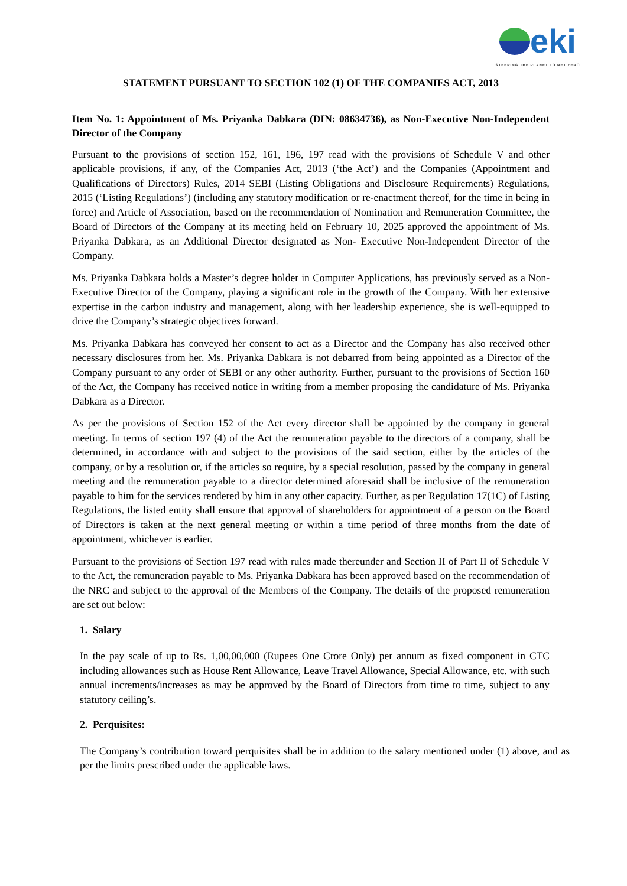eki
STEERING THE PLANET TO NET ZERO
STATEMENT PURSUANT TO SECTION 102 (1) OF THE COMPANIES ACT, 2013
Item No. 1: Appointment of Ms. Priyanka Dabkara (DIN: 08634736), as Non-Executive Non-Independent Director of the Company
Pursuant to the provisions of section 152, 161, 196, 197 read with the provisions of Schedule V and other applicable provisions, if any, of the Companies Act, 2013 (‘the Act’) and the Companies (Appointment and Qualifications of Directors) Rules, 2014 SEBI (Listing Obligations and Disclosure Requirements) Regulations, 2015 (‘Listing Regulations’) (including any statutory modification or re-enactment thereof, for the time in being in force) and Article of Association, based on the recommendation of Nomination and Remuneration Committee, the Board of Directors of the Company at its meeting held on February 10, 2025 approved the appointment of Ms. Priyanka Dabkara, as an Additional Director designated as Non- Executive Non-Independent Director of the Company.
Ms. Priyanka Dabkara holds a Master’s degree holder in Computer Applications, has previously served as a Non-Executive Director of the Company, playing a significant role in the growth of the Company. With her extensive expertise in the carbon industry and management, along with her leadership experience, she is well-equipped to drive the Company’s strategic objectives forward.
Ms. Priyanka Dabkara has conveyed her consent to act as a Director and the Company has also received other necessary disclosures from her. Ms. Priyanka Dabkara is not debarred from being appointed as a Director of the Company pursuant to any order of SEBI or any other authority. Further, pursuant to the provisions of Section 160 of the Act, the Company has received notice in writing from a member proposing the candidature of Ms. Priyanka Dabkara as a Director.
As per the provisions of Section 152 of the Act every director shall be appointed by the company in general meeting. In terms of section 197 (4) of the Act the remuneration payable to the directors of a company, shall be determined, in accordance with and subject to the provisions of the said section, either by the articles of the company, or by a resolution or, if the articles so require, by a special resolution, passed by the company in general meeting and the remuneration payable to a director determined aforesaid shall be inclusive of the remuneration payable to him for the services rendered by him in any other capacity. Further, as per Regulation 17(1C) of Listing Regulations, the listed entity shall ensure that approval of shareholders for appointment of a person on the Board of Directors is taken at the next general meeting or within a time period of three months from the date of appointment, whichever is earlier.
Pursuant to the provisions of Section 197 read with rules made thereunder and Section II of Part II of Schedule V to the Act, the remuneration payable to Ms. Priyanka Dabkara has been approved based on the recommendation of the NRC and subject to the approval of the Members of the Company. The details of the proposed remuneration are set out below:
1. Salary
In the pay scale of up to Rs. 1,00,00,000 (Rupees One Crore Only) per annum as fixed component in CTC including allowances such as House Rent Allowance, Leave Travel Allowance, Special Allowance, etc. with such annual increments/increases as may be approved by the Board of Directors from time to time, subject to any statutory ceiling’s.
2. Perquisites:
The Company’s contribution toward perquisites shall be in addition to the salary mentioned under (1) above, and as per the limits prescribed under the applicable laws.